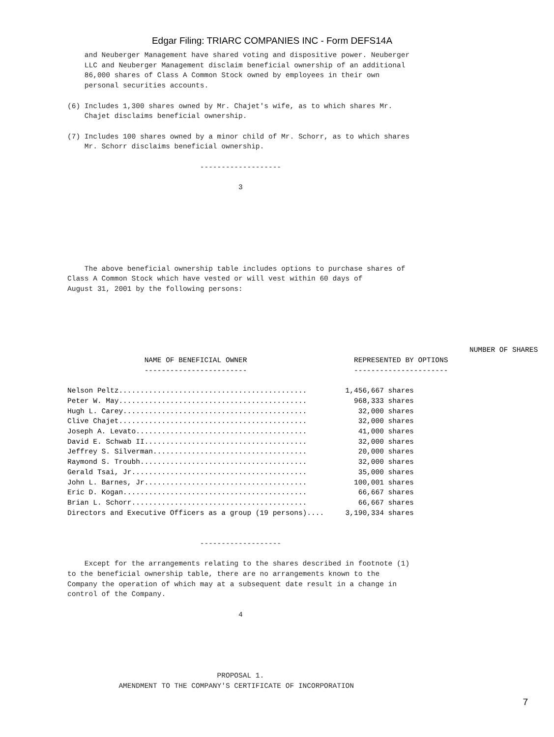Edgar Filing: TRIARC COMPANIES INC - Form DEFS14A
    and Neuberger Management have shared voting and dispositive power. Neuberger
    LLC and Neuberger Management disclaim beneficial ownership of an additional
    86,000 shares of Class A Common Stock owned by employees in their own
    personal securities accounts.

(6) Includes 1,300 shares owned by Mr. Chajet's wife, as to which shares Mr.
    Chajet disclaims beneficial ownership.

(7) Includes 100 shares owned by a minor child of Mr. Schorr, as to which shares
    Mr. Schorr disclaims beneficial ownership.

                               -------------------

                                        3







    The above beneficial ownership table includes options to purchase shares of
Class A Common Stock which have vested or will vest within 60 days of
August 31, 2001 by the following persons:
| | NUMBER OF SHARES |
| --- | --- |
| NAME OF BENEFICIAL OWNER | REPRESENTED BY OPTIONS |
| ------------------------ | ---------------------- |
| Nelson Peltz............................................ | 1,456,667 shares |
| Peter W. May............................................ | 968,333 shares |
| Hugh L. Carey........................................... | 32,000 shares |
| Clive Chajet............................................ | 32,000 shares |
| Joseph A. Levato........................................ | 41,000 shares |
| David E. Schwab II...................................... | 32,000 shares |
| Jeffrey S. Silverman.................................... | 20,000 shares |
| Raymond S. Troubh....................................... | 32,000 shares |
| Gerald Tsai, Jr......................................... | 35,000 shares |
| John L. Barnes, Jr...................................... | 100,001 shares |
| Eric D. Kogan........................................... | 66,667 shares |
| Brian L. Schorr......................................... | 66,667 shares |
| Directors and Executive Officers as a group (19 persons).... | 3,190,334 shares |
                               -------------------

    Except for the arrangements relating to the shares described in footnote (1)
to the beneficial ownership table, there are no arrangements known to the
Company the operation of which may at a subsequent date result in a change in
control of the Company.

                                        4





                                   PROPOSAL 1.
            AMENDMENT TO THE COMPANY'S CERTIFICATE OF INCORPORATION
7